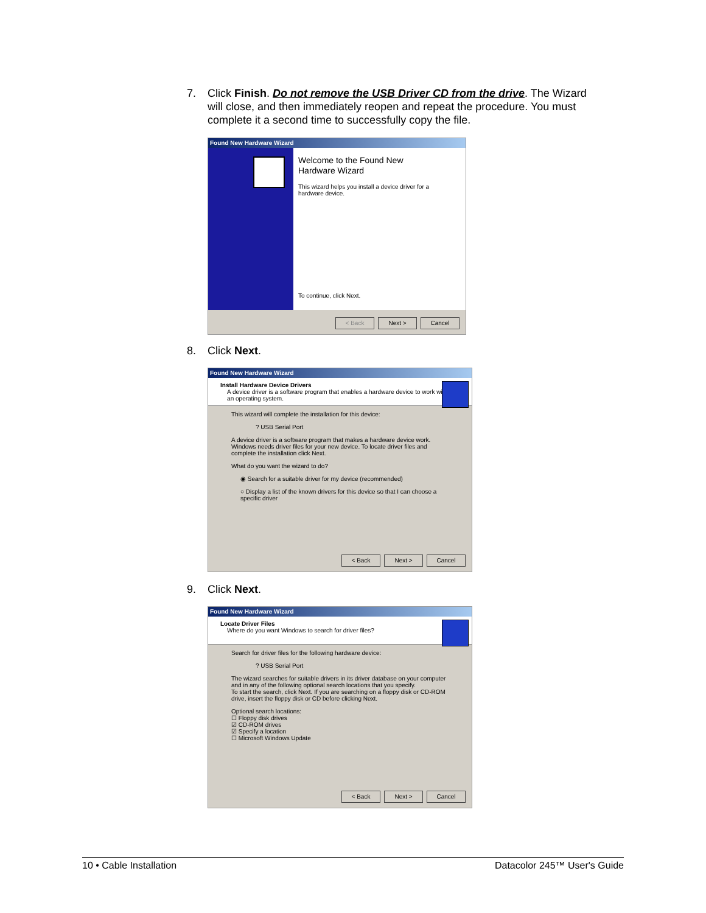7. Click Finish. Do not remove the USB Driver CD from the drive. The Wizard
will close, and then immediately reopen and repeat the procedure. You must
complete it a second time to successfully copy the file.
Found New Hardware Wizard
Welcome to the Found New
Hardware Wizard
This wizard helps you install a device driver for a
hardware device.
To continue, click Next.
< Back Next > Cancel
8. Click Next.
Found New Hardware Wizard
Install Hardware Device Drivers
A device driver is a software program that enables a hardware device to work with
an operating system.
This wizard will complete the installation for this device:
? USB Serial Port
A device driver is a software program that makes a hardware device work. Windows needs driver files for your new device. To locate driver files and complete the installation click Next.
What do you want the wizard to do?
◉ Search for a suitable driver for my device (recommended)
○ Display a list of the known drivers for this device so that I can choose a specific driver
< Back Next > Cancel
9. Click Next.
Found New Hardware Wizard
Locate Driver Files
Where do you want Windows to search for driver files?
Search for driver files for the following hardware device:
? USB Serial Port
The wizard searches for suitable drivers in its driver database on your computer and in any of the following optional search locations that you specify.
To start the search, click Next. If you are searching on a floppy disk or CD-ROM drive, insert the floppy disk or CD before clicking Next.
Optional search locations:
☐ Floppy disk drives
☑ CD-ROM drives
☑ Specify a location
☐ Microsoft Windows Update
< Back Next > Cancel
10 • Cable Installation Datacolor 245™ User's Guide